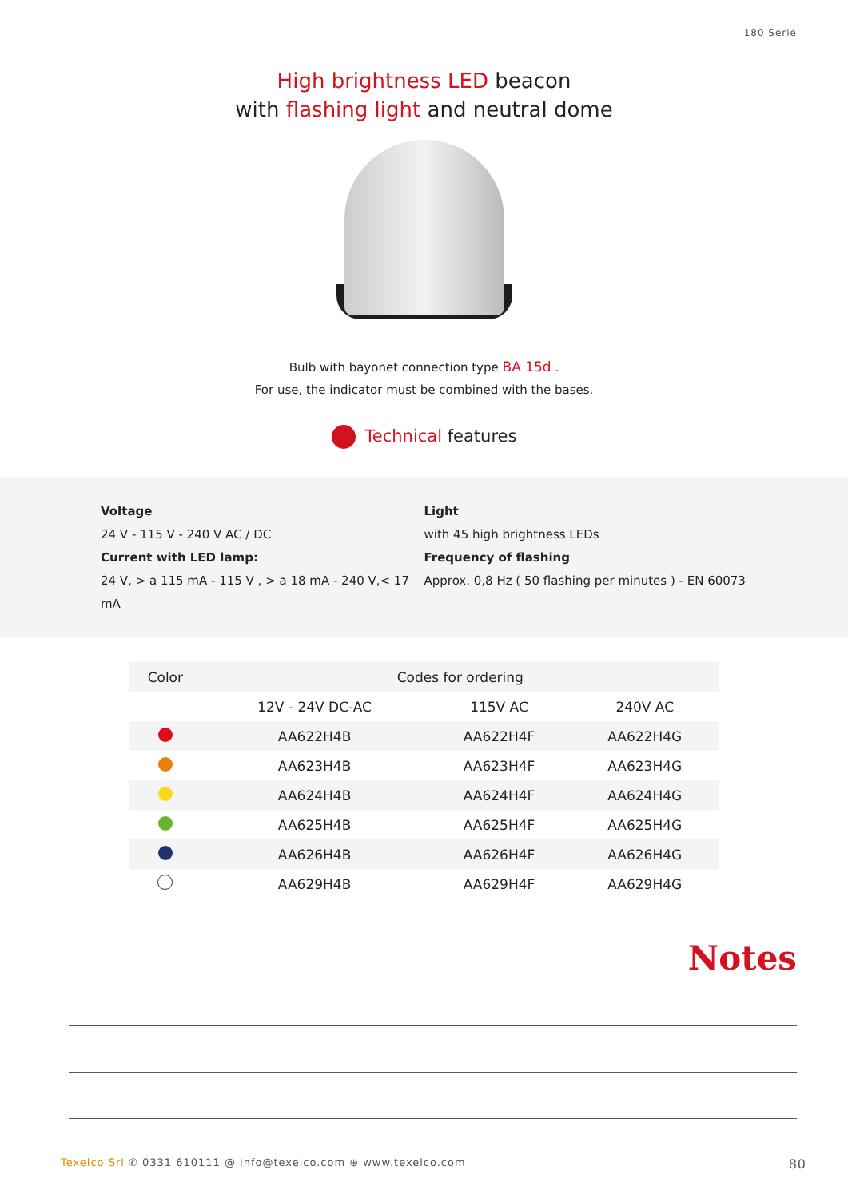180 Serie
High brightness LED beacon
with flashing light and neutral dome
Bulb with bayonet connection type BA 15d .
For use, the indicator must be combined with the bases.
Technical features
Voltage
24 V - 115 V - 240 V AC / DC
Current with LED lamp:
24 V, > a 115 mA - 115 V , > a 18 mA - 240 V,< 17 mA
Light
with 45 high brightness LEDs
Frequency of flashing
Approx. 0,8 Hz ( 50 flashing per minutes ) - EN 60073
| Color | Codes for ordering | | |
| --- | --- | --- | --- |
| | 12V - 24V DC-AC | 115V AC | 240V AC |
| | AA622H4B | AA622H4F | AA622H4G |
| | AA623H4B | AA623H4F | AA623H4G |
| | AA624H4B | AA624H4F | AA624H4G |
| | AA625H4B | AA625H4F | AA625H4G |
| | AA626H4B | AA626H4F | AA626H4G |
| | AA629H4B | AA629H4F | AA629H4G |
Notes
Texelco Srl ✆ 0331 610111 @ info@texelco.com ⊕ www.texelco.com 80